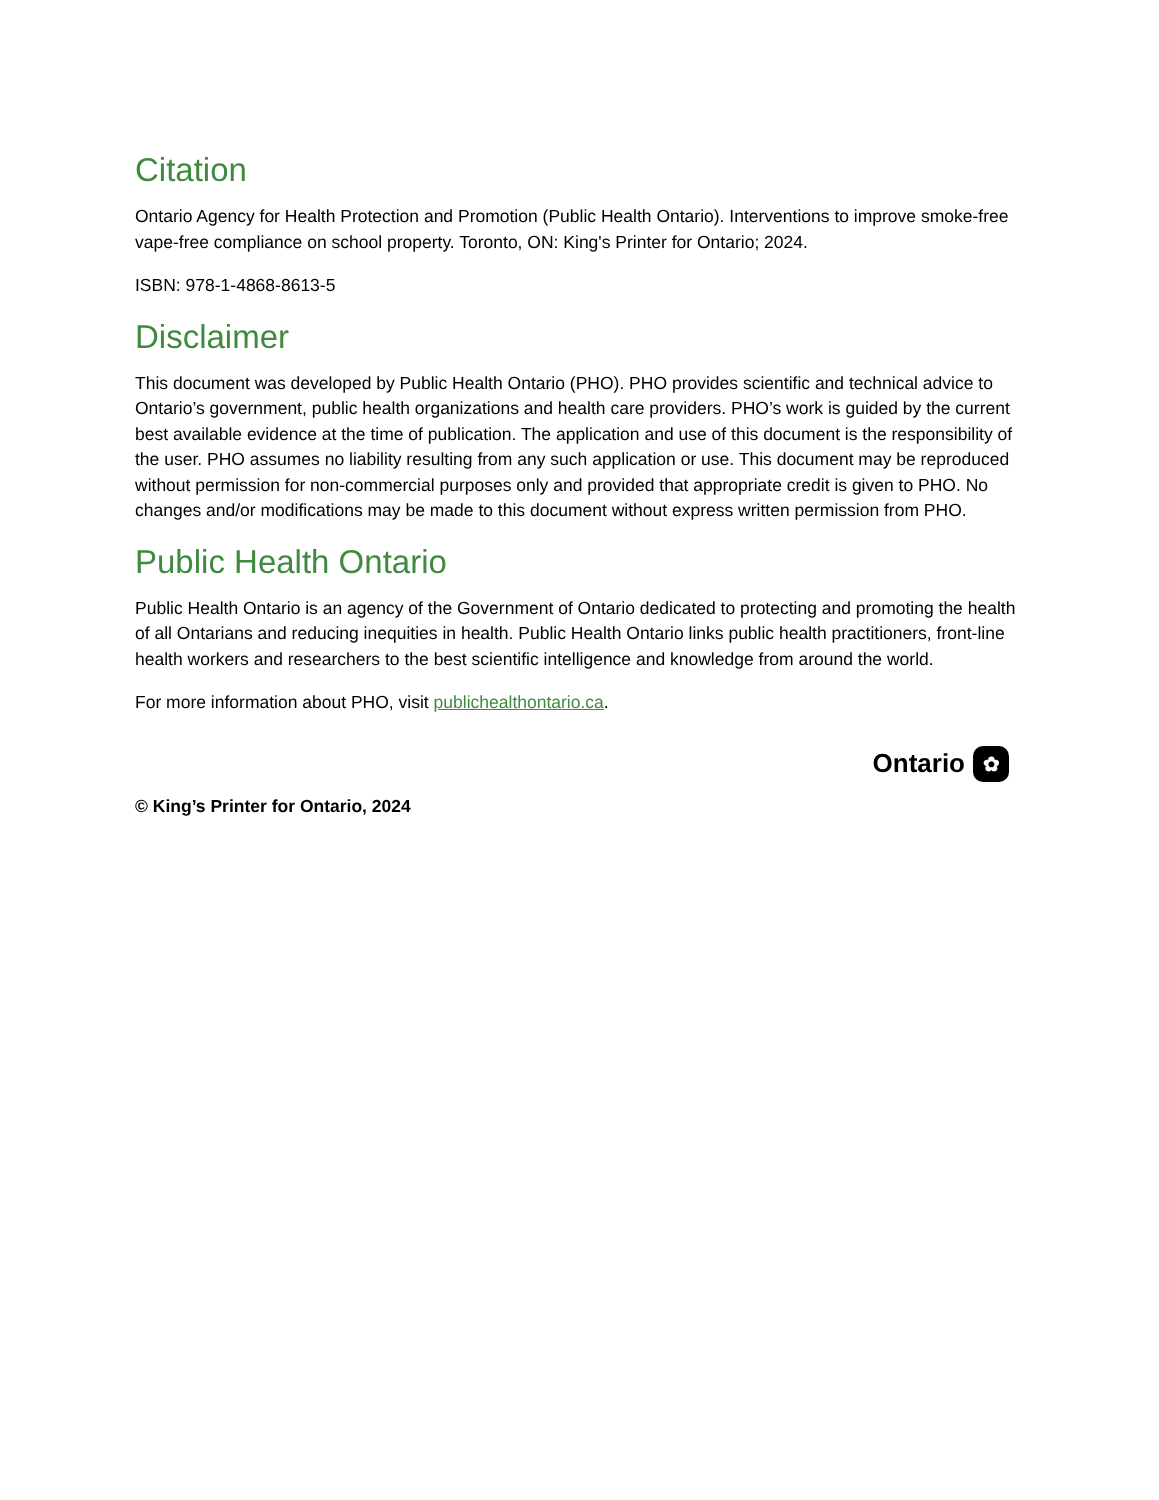Citation
Ontario Agency for Health Protection and Promotion (Public Health Ontario). Interventions to improve smoke-free vape-free compliance on school property. Toronto, ON: King's Printer for Ontario; 2024.
ISBN: 978-1-4868-8613-5
Disclaimer
This document was developed by Public Health Ontario (PHO). PHO provides scientific and technical advice to Ontario’s government, public health organizations and health care providers. PHO’s work is guided by the current best available evidence at the time of publication. The application and use of this document is the responsibility of the user. PHO assumes no liability resulting from any such application or use. This document may be reproduced without permission for non-commercial purposes only and provided that appropriate credit is given to PHO. No changes and/or modifications may be made to this document without express written permission from PHO.
Public Health Ontario
Public Health Ontario is an agency of the Government of Ontario dedicated to protecting and promoting the health of all Ontarians and reducing inequities in health. Public Health Ontario links public health practitioners, front-line health workers and researchers to the best scientific intelligence and knowledge from around the world.
For more information about PHO, visit publichealthontario.ca.
© King’s Printer for Ontario, 2024
Ontario ✿